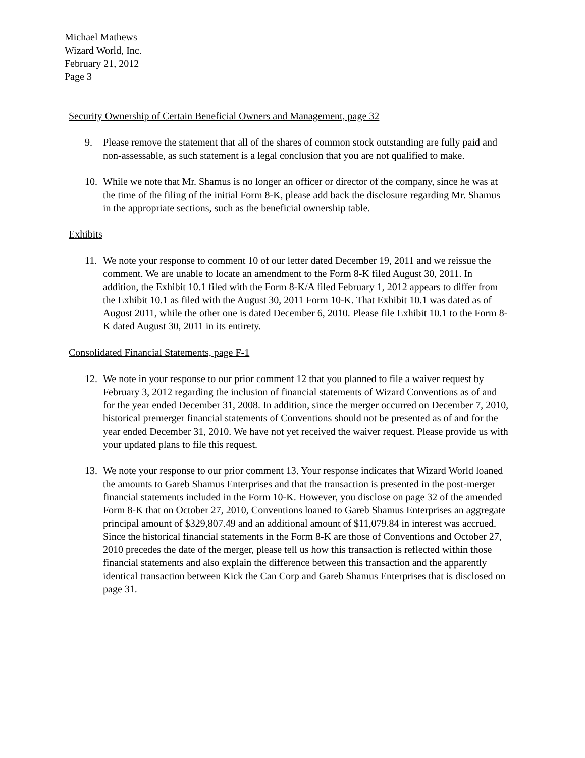Michael Mathews
Wizard World, Inc.
February 21, 2012
Page 3
Security Ownership of Certain Beneficial Owners and Management, page 32
9. Please remove the statement that all of the shares of common stock outstanding are fully paid and non-assessable, as such statement is a legal conclusion that you are not qualified to make.
10. While we note that Mr. Shamus is no longer an officer or director of the company, since he was at the time of the filing of the initial Form 8-K, please add back the disclosure regarding Mr. Shamus in the appropriate sections, such as the beneficial ownership table.
Exhibits
11. We note your response to comment 10 of our letter dated December 19, 2011 and we reissue the comment. We are unable to locate an amendment to the Form 8-K filed August 30, 2011. In addition, the Exhibit 10.1 filed with the Form 8-K/A filed February 1, 2012 appears to differ from the Exhibit 10.1 as filed with the August 30, 2011 Form 10-K. That Exhibit 10.1 was dated as of August 2011, while the other one is dated December 6, 2010. Please file Exhibit 10.1 to the Form 8-K dated August 30, 2011 in its entirety.
Consolidated Financial Statements, page F-1
12. We note in your response to our prior comment 12 that you planned to file a waiver request by February 3, 2012 regarding the inclusion of financial statements of Wizard Conventions as of and for the year ended December 31, 2008. In addition, since the merger occurred on December 7, 2010, historical premerger financial statements of Conventions should not be presented as of and for the year ended December 31, 2010. We have not yet received the waiver request. Please provide us with your updated plans to file this request.
13. We note your response to our prior comment 13. Your response indicates that Wizard World loaned the amounts to Gareb Shamus Enterprises and that the transaction is presented in the post-merger financial statements included in the Form 10-K. However, you disclose on page 32 of the amended Form 8-K that on October 27, 2010, Conventions loaned to Gareb Shamus Enterprises an aggregate principal amount of $329,807.49 and an additional amount of $11,079.84 in interest was accrued. Since the historical financial statements in the Form 8-K are those of Conventions and October 27, 2010 precedes the date of the merger, please tell us how this transaction is reflected within those financial statements and also explain the difference between this transaction and the apparently identical transaction between Kick the Can Corp and Gareb Shamus Enterprises that is disclosed on page 31.